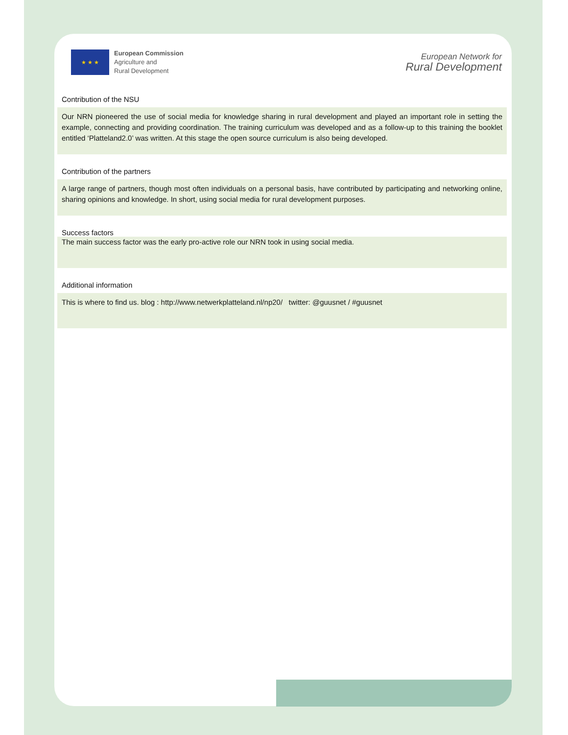★ ★ ★
European Commission
Agriculture and
Rural Development
European Network for
Rural Development
Contribution of the NSU
Our NRN pioneered the use of social media for knowledge sharing in rural development and played an important role in setting the example, connecting and providing coordination. The training curriculum was developed and as a follow-up to this training the booklet entitled ‘Platteland2.0’ was written. At this stage the open source curriculum is also being developed.
Contribution of the partners
A large range of partners, though most often individuals on a personal basis, have contributed by participating and networking online, sharing opinions and knowledge. In short, using social media for rural development purposes.
Success factors
The main success factor was the early pro-active role our NRN took in using social media.
Additional information
This is where to find us. blog : http://www.netwerkplatteland.nl/np20/ twitter: @guusnet / #guusnet